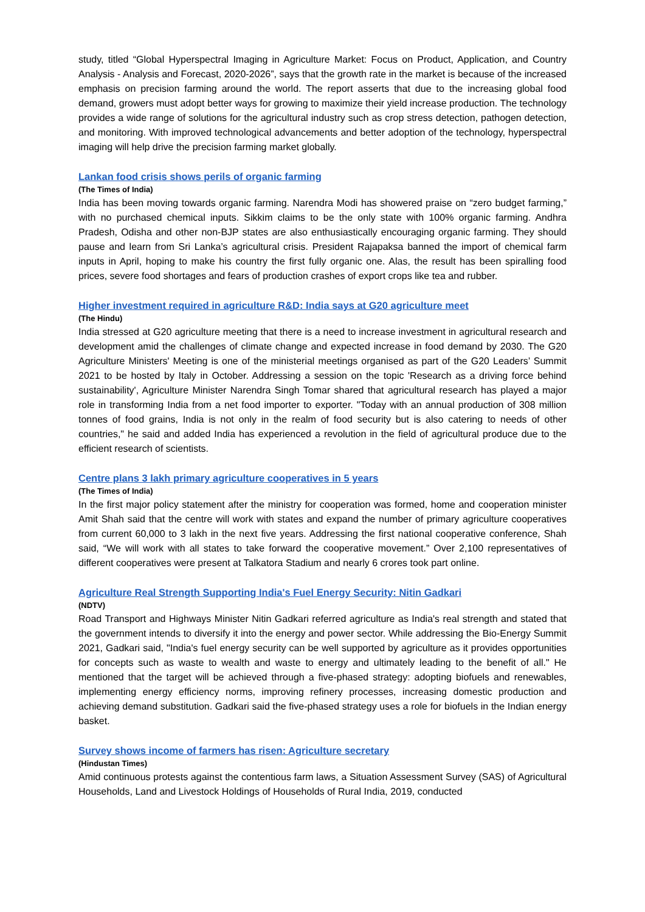study, titled “Global Hyperspectral Imaging in Agriculture Market: Focus on Product, Application, and Country Analysis - Analysis and Forecast, 2020-2026”, says that the growth rate in the market is because of the increased emphasis on precision farming around the world. The report asserts that due to the increasing global food demand, growers must adopt better ways for growing to maximize their yield increase production. The technology provides a wide range of solutions for the agricultural industry such as crop stress detection, pathogen detection, and monitoring. With improved technological advancements and better adoption of the technology, hyperspectral imaging will help drive the precision farming market globally.
Lankan food crisis shows perils of organic farming
(The Times of India)
India has been moving towards organic farming. Narendra Modi has showered praise on “zero budget farming,” with no purchased chemical inputs. Sikkim claims to be the only state with 100% organic farming. Andhra Pradesh, Odisha and other non-BJP states are also enthusiastically encouraging organic farming. They should pause and learn from Sri Lanka’s agricultural crisis. President Rajapaksa banned the import of chemical farm inputs in April, hoping to make his country the first fully organic one. Alas, the result has been spiralling food prices, severe food shortages and fears of production crashes of export crops like tea and rubber.
Higher investment required in agriculture R&D: India says at G20 agriculture meet
(The Hindu)
India stressed at G20 agriculture meeting that there is a need to increase investment in agricultural research and development amid the challenges of climate change and expected increase in food demand by 2030. The G20 Agriculture Ministers' Meeting is one of the ministerial meetings organised as part of the G20 Leaders’ Summit 2021 to be hosted by Italy in October. Addressing a session on the topic 'Research as a driving force behind sustainability', Agriculture Minister Narendra Singh Tomar shared that agricultural research has played a major role in transforming India from a net food importer to exporter. "Today with an annual production of 308 million tonnes of food grains, India is not only in the realm of food security but is also catering to needs of other countries," he said and added India has experienced a revolution in the field of agricultural produce due to the efficient research of scientists.
Centre plans 3 lakh primary agriculture cooperatives in 5 years
(The Times of India)
In the first major policy statement after the ministry for cooperation was formed, home and cooperation minister Amit Shah said that the centre will work with states and expand the number of primary agriculture cooperatives from current 60,000 to 3 lakh in the next five years. Addressing the first national cooperative conference, Shah said, “We will work with all states to take forward the cooperative movement.” Over 2,100 representatives of different cooperatives were present at Talkatora Stadium and nearly 6 crores took part online.
Agriculture Real Strength Supporting India's Fuel Energy Security: Nitin Gadkari
(NDTV)
Road Transport and Highways Minister Nitin Gadkari referred agriculture as India's real strength and stated that the government intends to diversify it into the energy and power sector. While addressing the Bio-Energy Summit 2021, Gadkari said, "India's fuel energy security can be well supported by agriculture as it provides opportunities for concepts such as waste to wealth and waste to energy and ultimately leading to the benefit of all." He mentioned that the target will be achieved through a five-phased strategy: adopting biofuels and renewables, implementing energy efficiency norms, improving refinery processes, increasing domestic production and achieving demand substitution. Gadkari said the five-phased strategy uses a role for biofuels in the Indian energy basket.
Survey shows income of farmers has risen: Agriculture secretary
(Hindustan Times)
Amid continuous protests against the contentious farm laws, a Situation Assessment Survey (SAS) of Agricultural Households, Land and Livestock Holdings of Households of Rural India, 2019, conducted